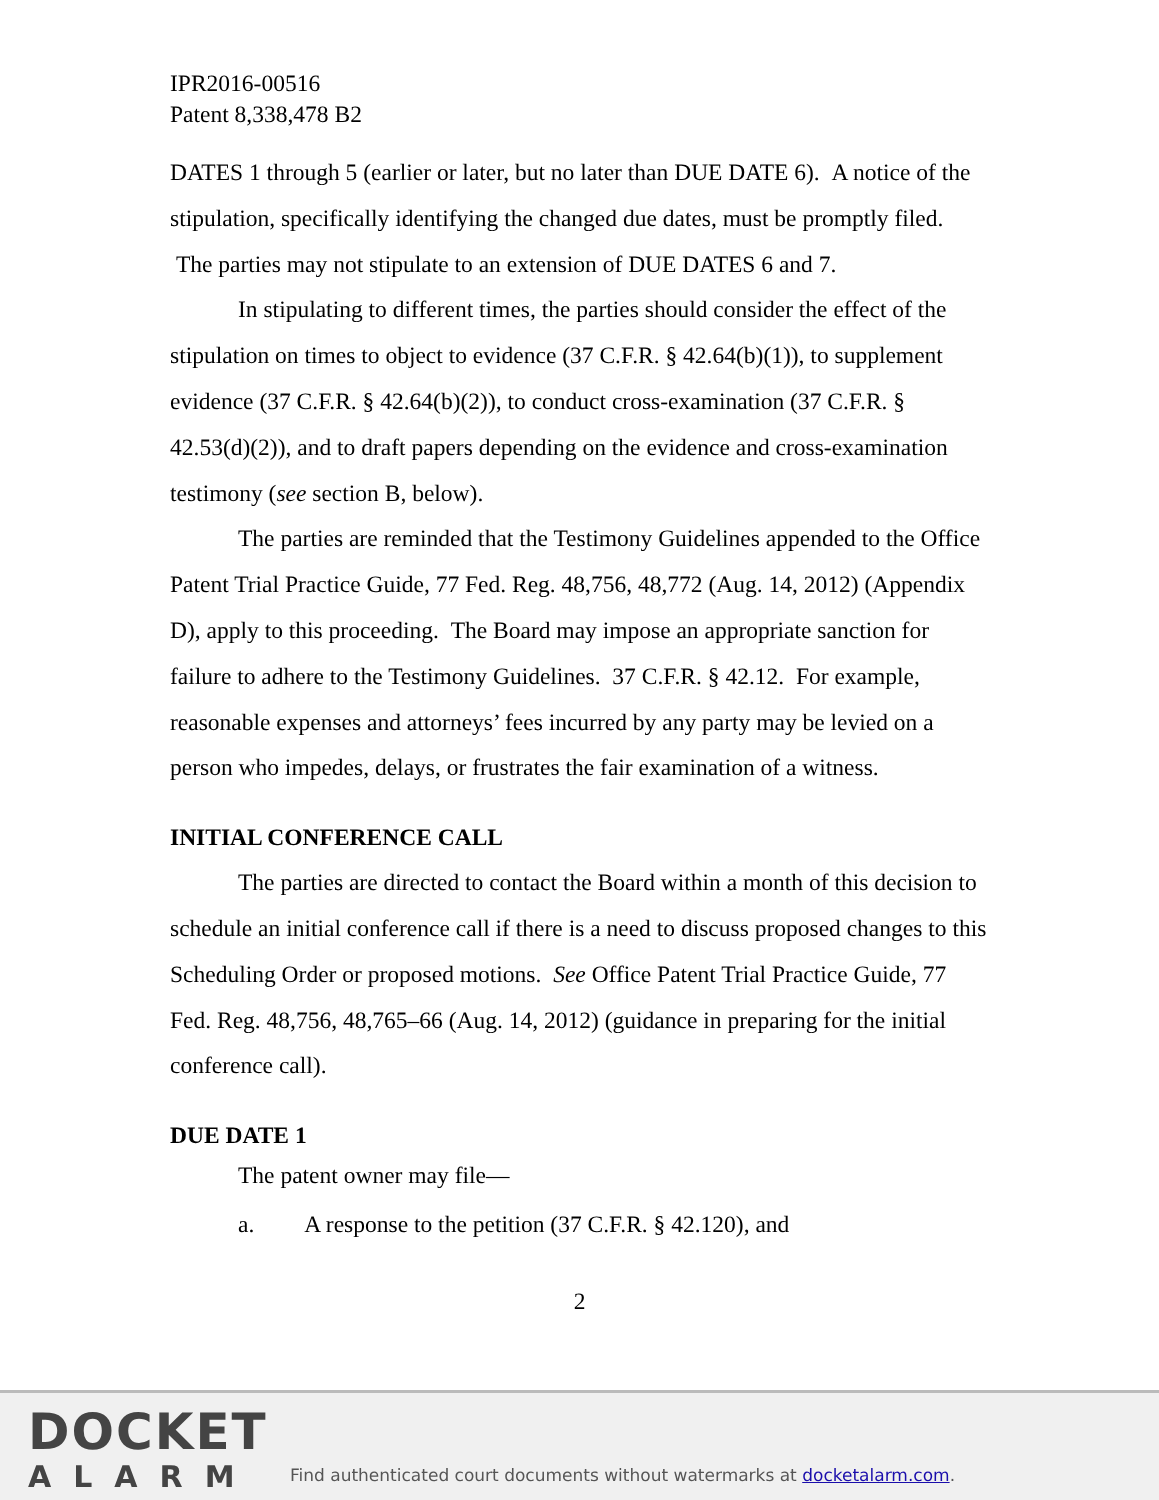IPR2016-00516
Patent 8,338,478 B2
DATES 1 through 5 (earlier or later, but no later than DUE DATE 6). A notice of the stipulation, specifically identifying the changed due dates, must be promptly filed. The parties may not stipulate to an extension of DUE DATES 6 and 7.
In stipulating to different times, the parties should consider the effect of the stipulation on times to object to evidence (37 C.F.R. § 42.64(b)(1)), to supplement evidence (37 C.F.R. § 42.64(b)(2)), to conduct cross-examination (37 C.F.R. § 42.53(d)(2)), and to draft papers depending on the evidence and cross-examination testimony (see section B, below).
The parties are reminded that the Testimony Guidelines appended to the Office Patent Trial Practice Guide, 77 Fed. Reg. 48,756, 48,772 (Aug. 14, 2012) (Appendix D), apply to this proceeding. The Board may impose an appropriate sanction for failure to adhere to the Testimony Guidelines. 37 C.F.R. § 42.12. For example, reasonable expenses and attorneys’ fees incurred by any party may be levied on a person who impedes, delays, or frustrates the fair examination of a witness.
INITIAL CONFERENCE CALL
The parties are directed to contact the Board within a month of this decision to schedule an initial conference call if there is a need to discuss proposed changes to this Scheduling Order or proposed motions. See Office Patent Trial Practice Guide, 77 Fed. Reg. 48,756, 48,765–66 (Aug. 14, 2012) (guidance in preparing for the initial conference call).
DUE DATE 1
The patent owner may file—
a. A response to the petition (37 C.F.R. § 42.120), and
2
DOCKET
ALARM
Find authenticated court documents without watermarks at docketalarm.com.